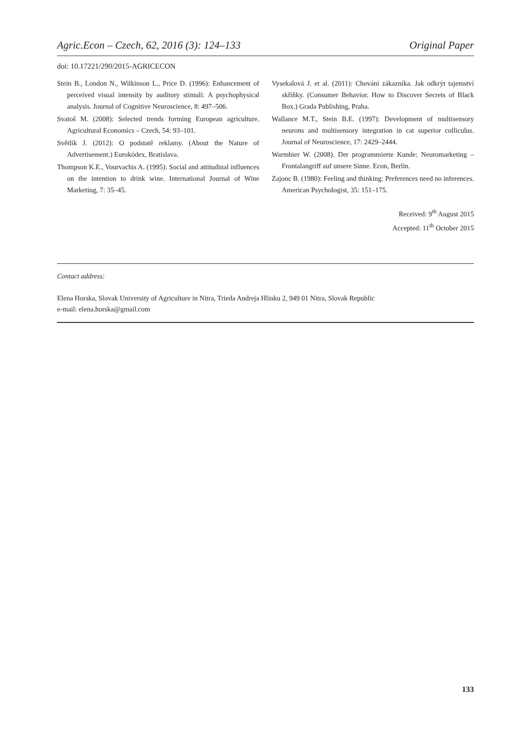Agric.Econ – Czech, 62, 2016 (3): 124–133 Original Paper
doi: 10.17221/290/2015-AGRICECON
Stein B., London N., Wilkinson L., Price D. (1996): Enhancement of perceived visual intensity by auditory stimuli: A psychophysical analysis. Journal of Cognitive Neuroscience, 8: 497–506.
Svatoš M. (2008): Selected trends forming European agriculture. Agricultural Economics – Czech, 54: 93–101.
Světlík J. (2012): O podstatě reklamy. (About the Nature of Advertisement.) Eurokódex, Bratislava.
Thompson K.E., Vourvachis A. (1995): Social and attitudinal influences on the intention to drink wine. International Journal of Wine Marketing, 7: 35–45.
Vysekalová J. et al. (2011): Chování zákazníka. Jak odkrýt tajemství skříňky. (Consumer Behavior. How to Discover Secrets of Black Box.) Grada Publishing, Praha.
Wallance M.T., Stein B.E. (1997): Development of multisensory neurons and multisensory integration in cat superior colliculus. Journal of Neuroscience, 17: 2429–2444.
Warmbier W. (2008). Der programmierte Kunde: Neuromarketing – Frontalangriff auf unsere Sinne. Econ, Berlin.
Zajonc B. (1980): Feeling and thinking: Preferences need no inferences. American Psychologist, 35: 151–175.
Received: 9<sup>th</sup> August 2015
Accepted: 11<sup>th</sup> October 2015
Contact address:
Elena Horska, Slovak University of Agriculture in Nitra, Trieda Andreja Hlinku 2, 949 01 Nitra, Slovak Republic
e-mail: elena.horska@gmail.com
133